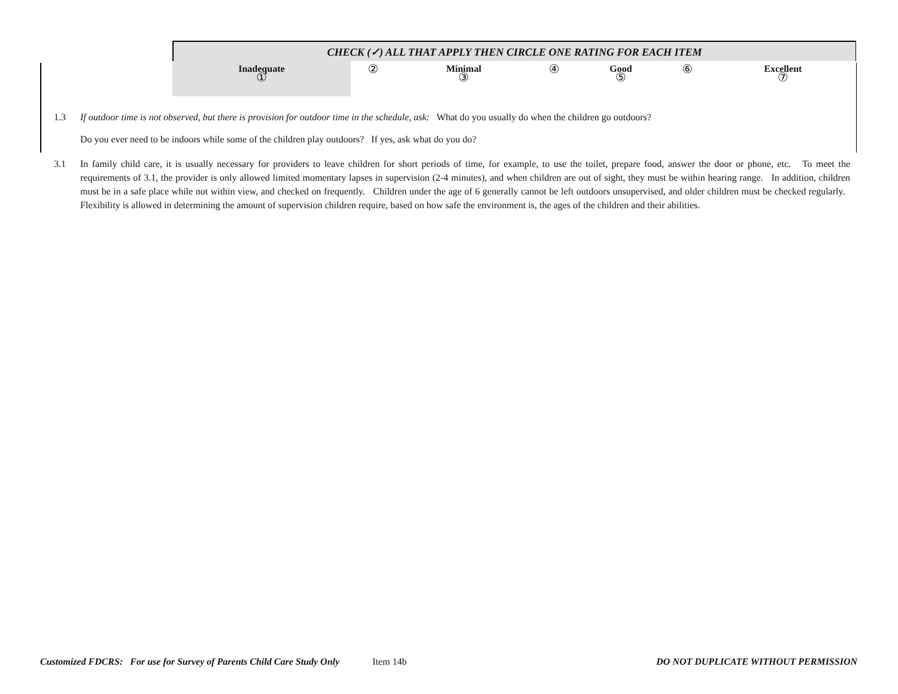CHECK (✓) ALL THAT APPLY THEN CIRCLE ONE RATING FOR EACH ITEM
| Inadequate ① | ② | Minimal ③ | ④ | Good ⑤ | ⑥ | Excellent ⑦ |
1.3 If outdoor time is not observed, but there is provision for outdoor time in the schedule, ask: What do you usually do when the children go outdoors?
Do you ever need to be indoors while some of the children play outdoors? If yes, ask what do you do?
3.1 In family child care, it is usually necessary for providers to leave children for short periods of time, for example, to use the toilet, prepare food, answer the door or phone, etc. To meet the requirements of 3.1, the provider is only allowed limited momentary lapses in supervision (2-4 minutes), and when children are out of sight, they must be within hearing range. In addition, children must be in a safe place while not within view, and checked on frequently. Children under the age of 6 generally cannot be left outdoors unsupervised, and older children must be checked regularly. Flexibility is allowed in determining the amount of supervision children require, based on how safe the environment is, the ages of the children and their abilities.
Customized FDCRS: For use for Survey of Parents Child Care Study Only Item 14b DO NOT DUPLICATE WITHOUT PERMISSION